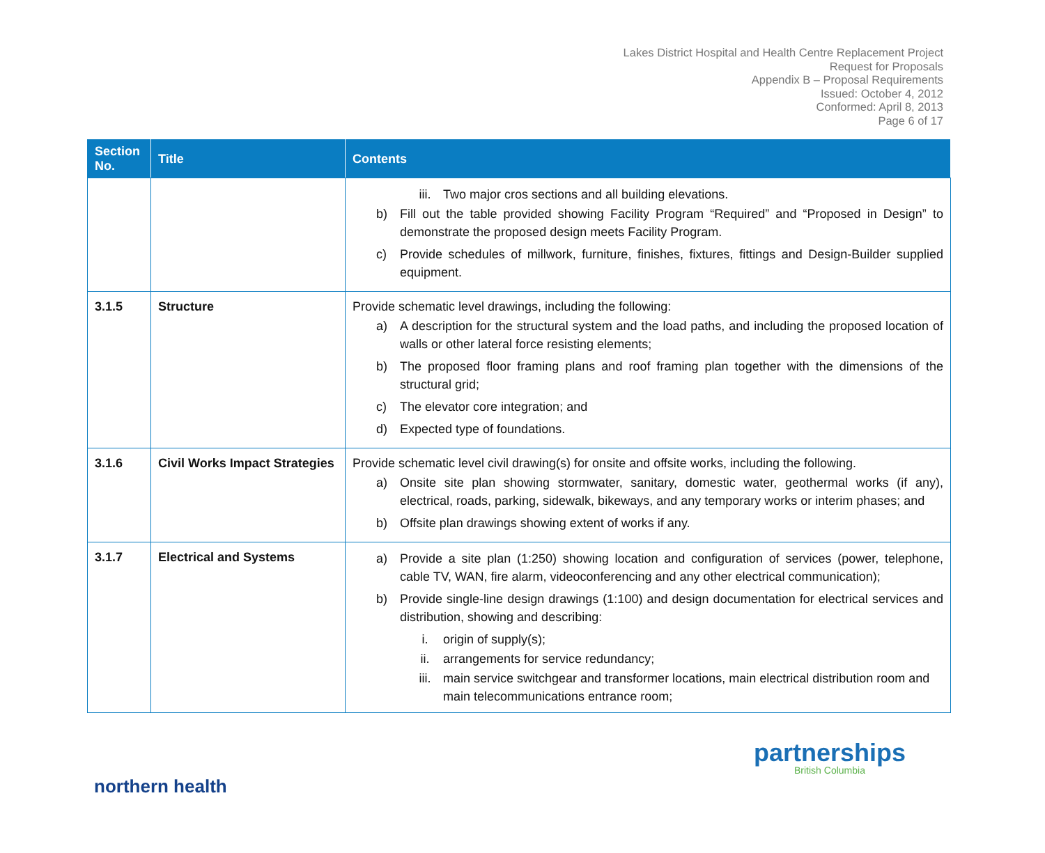Lakes District Hospital and Health Centre Replacement Project
Request for Proposals
Appendix B – Proposal Requirements
Issued: October 4, 2012
Conformed: April 8, 2013
Page 6 of 17
| Section No. | Title | Contents |
| --- | --- | --- |
| | | iii. Two major cros sections and all building elevations. b) Fill out the table provided showing Facility Program “Required” and “Proposed in Design” to demonstrate the proposed design meets Facility Program. c) Provide schedules of millwork, furniture, finishes, fixtures, fittings and Design-Builder supplied equipment. |
| 3.1.5 | Structure | Provide schematic level drawings, including the following: a) A description for the structural system and the load paths, and including the proposed location of walls or other lateral force resisting elements; b) The proposed floor framing plans and roof framing plan together with the dimensions of the structural grid; c) The elevator core integration; and d) Expected type of foundations. |
| 3.1.6 | Civil Works Impact Strategies | Provide schematic level civil drawing(s) for onsite and offsite works, including the following. a) Onsite site plan showing stormwater, sanitary, domestic water, geothermal works (if any), electrical, roads, parking, sidewalk, bikeways, and any temporary works or interim phases; and b) Offsite plan drawings showing extent of works if any. |
| 3.1.7 | Electrical and Systems | a) Provide a site plan (1:250) showing location and configuration of services (power, telephone, cable TV, WAN, fire alarm, videoconferencing and any other electrical communication); b) Provide single-line design drawings (1:100) and design documentation for electrical services and distribution, showing and describing: i. origin of supply(s); ii. arrangements for service redundancy; iii. main service switchgear and transformer locations, main electrical distribution room and main telecommunications entrance room; |
northern health
partnerships
British Columbia